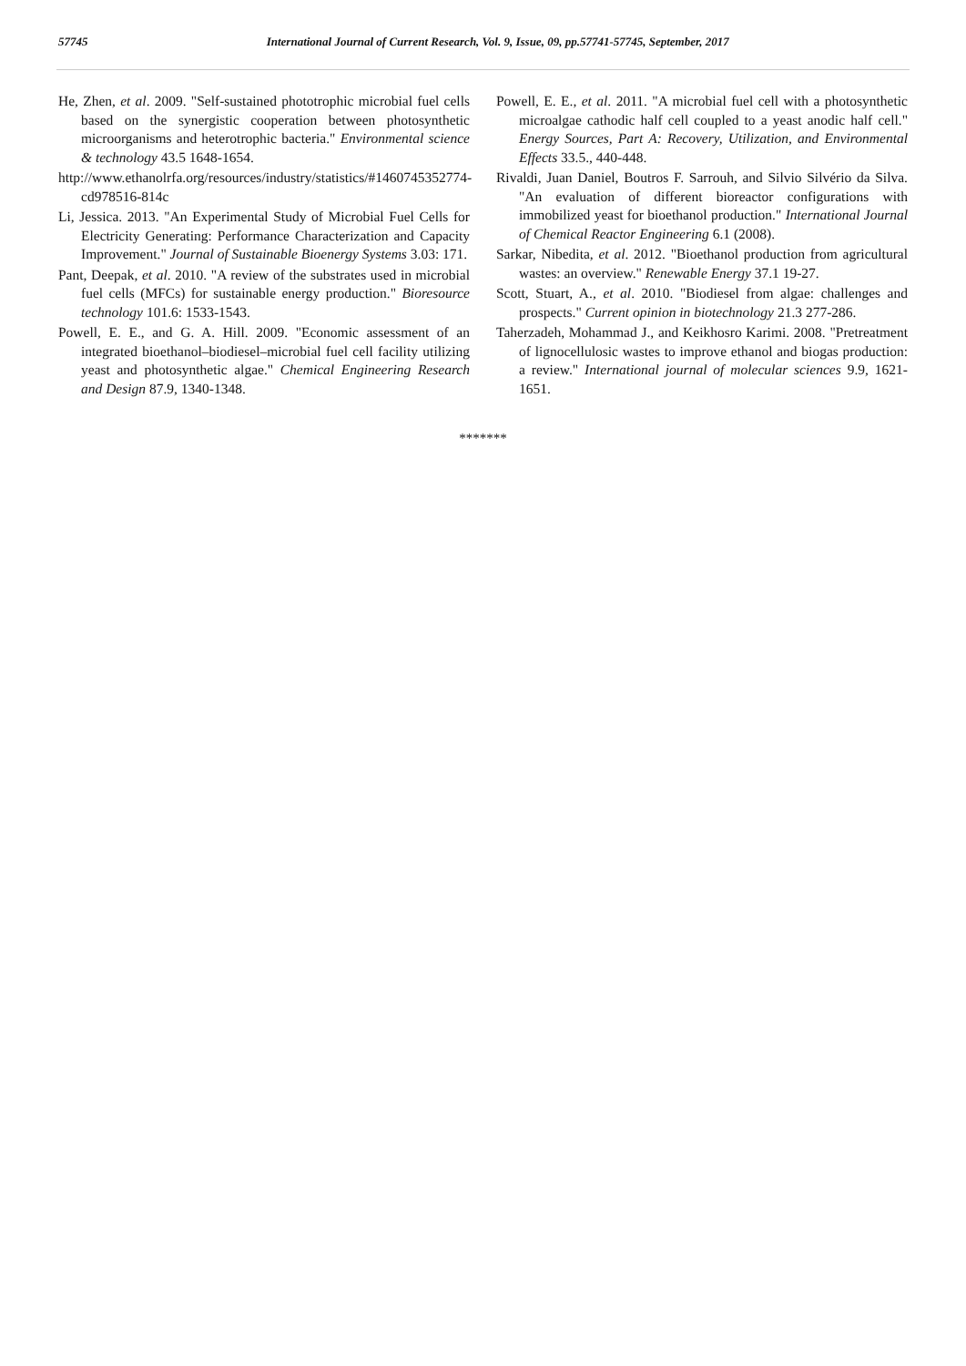57745 International Journal of Current Research, Vol. 9, Issue, 09, pp.57741-57745, September, 2017
He, Zhen, et al. 2009. "Self-sustained phototrophic microbial fuel cells based on the synergistic cooperation between photosynthetic microorganisms and heterotrophic bacteria." Environmental science & technology 43.5 1648-1654.
http://www.ethanolrfa.org/resources/industry/statistics/#1460745352774-cd978516-814c
Li, Jessica. 2013. "An Experimental Study of Microbial Fuel Cells for Electricity Generating: Performance Characterization and Capacity Improvement." Journal of Sustainable Bioenergy Systems 3.03: 171.
Pant, Deepak, et al. 2010. "A review of the substrates used in microbial fuel cells (MFCs) for sustainable energy production." Bioresource technology 101.6: 1533-1543.
Powell, E. E., and G. A. Hill. 2009. "Economic assessment of an integrated bioethanol–biodiesel–microbial fuel cell facility utilizing yeast and photosynthetic algae." Chemical Engineering Research and Design 87.9, 1340-1348.
Powell, E. E., et al. 2011. "A microbial fuel cell with a photosynthetic microalgae cathodic half cell coupled to a yeast anodic half cell." Energy Sources, Part A: Recovery, Utilization, and Environmental Effects 33.5., 440-448.
Rivaldi, Juan Daniel, Boutros F. Sarrouh, and Silvio Silvério da Silva. "An evaluation of different bioreactor configurations with immobilized yeast for bioethanol production." International Journal of Chemical Reactor Engineering 6.1 (2008).
Sarkar, Nibedita, et al. 2012. "Bioethanol production from agricultural wastes: an overview." Renewable Energy 37.1 19-27.
Scott, Stuart, A., et al. 2010. "Biodiesel from algae: challenges and prospects." Current opinion in biotechnology 21.3 277-286.
Taherzadeh, Mohammad J., and Keikhosro Karimi. 2008. "Pretreatment of lignocellulosic wastes to improve ethanol and biogas production: a review." International journal of molecular sciences 9.9, 1621-1651.
*******